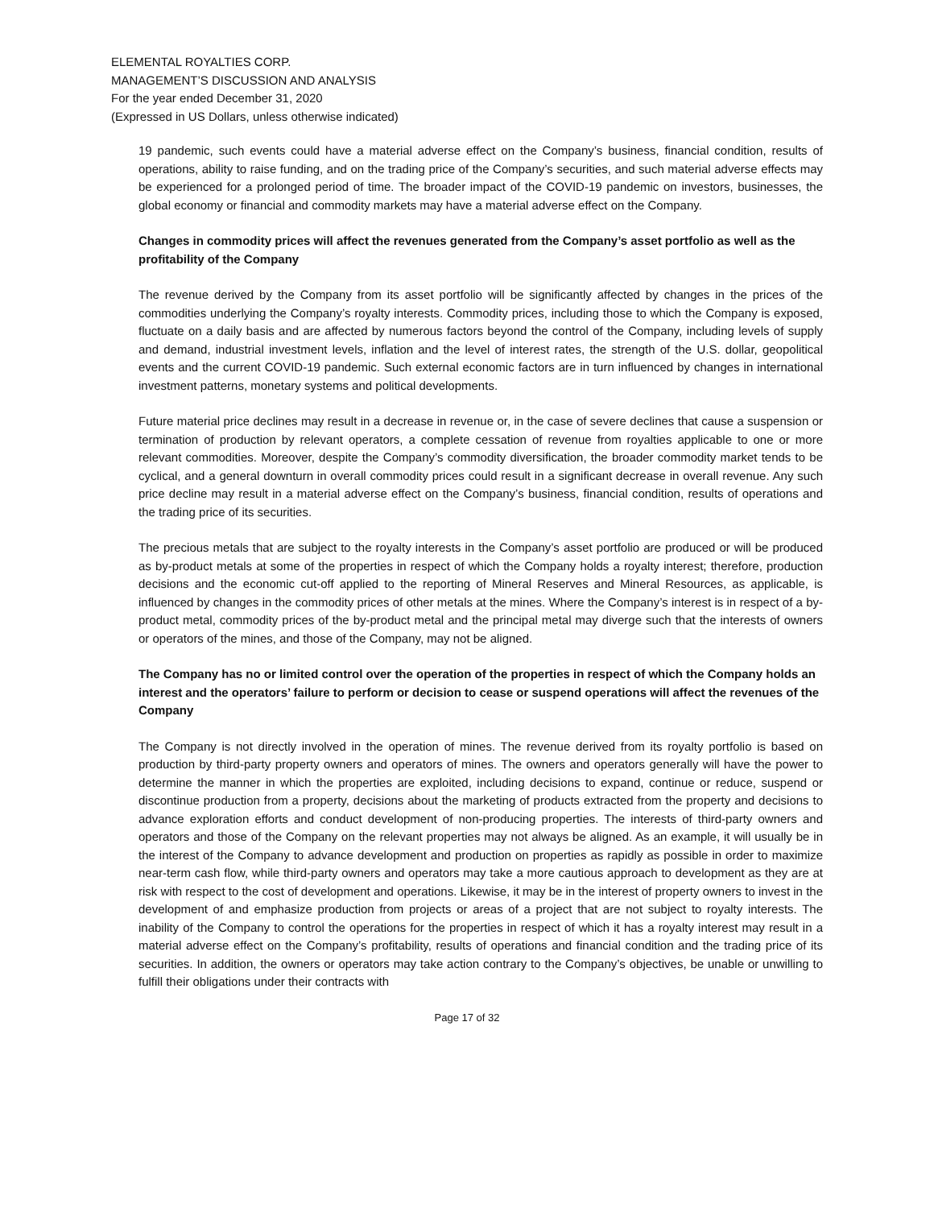ELEMENTAL ROYALTIES CORP.
MANAGEMENT’S DISCUSSION AND ANALYSIS
For the year ended December 31, 2020
(Expressed in US Dollars, unless otherwise indicated)
19 pandemic, such events could have a material adverse effect on the Company’s business, financial condition, results of operations, ability to raise funding, and on the trading price of the Company’s securities, and such material adverse effects may be experienced for a prolonged period of time. The broader impact of the COVID-19 pandemic on investors, businesses, the global economy or financial and commodity markets may have a material adverse effect on the Company.
Changes in commodity prices will affect the revenues generated from the Company’s asset portfolio as well as the profitability of the Company
The revenue derived by the Company from its asset portfolio will be significantly affected by changes in the prices of the commodities underlying the Company’s royalty interests. Commodity prices, including those to which the Company is exposed, fluctuate on a daily basis and are affected by numerous factors beyond the control of the Company, including levels of supply and demand, industrial investment levels, inflation and the level of interest rates, the strength of the U.S. dollar, geopolitical events and the current COVID-19 pandemic. Such external economic factors are in turn influenced by changes in international investment patterns, monetary systems and political developments.
Future material price declines may result in a decrease in revenue or, in the case of severe declines that cause a suspension or termination of production by relevant operators, a complete cessation of revenue from royalties applicable to one or more relevant commodities. Moreover, despite the Company’s commodity diversification, the broader commodity market tends to be cyclical, and a general downturn in overall commodity prices could result in a significant decrease in overall revenue. Any such price decline may result in a material adverse effect on the Company’s business, financial condition, results of operations and the trading price of its securities.
The precious metals that are subject to the royalty interests in the Company’s asset portfolio are produced or will be produced as by-product metals at some of the properties in respect of which the Company holds a royalty interest; therefore, production decisions and the economic cut-off applied to the reporting of Mineral Reserves and Mineral Resources, as applicable, is influenced by changes in the commodity prices of other metals at the mines. Where the Company’s interest is in respect of a by-product metal, commodity prices of the by-product metal and the principal metal may diverge such that the interests of owners or operators of the mines, and those of the Company, may not be aligned.
The Company has no or limited control over the operation of the properties in respect of which the Company holds an interest and the operators’ failure to perform or decision to cease or suspend operations will affect the revenues of the Company
The Company is not directly involved in the operation of mines. The revenue derived from its royalty portfolio is based on production by third-party property owners and operators of mines. The owners and operators generally will have the power to determine the manner in which the properties are exploited, including decisions to expand, continue or reduce, suspend or discontinue production from a property, decisions about the marketing of products extracted from the property and decisions to advance exploration efforts and conduct development of non-producing properties. The interests of third-party owners and operators and those of the Company on the relevant properties may not always be aligned. As an example, it will usually be in the interest of the Company to advance development and production on properties as rapidly as possible in order to maximize near-term cash flow, while third-party owners and operators may take a more cautious approach to development as they are at risk with respect to the cost of development and operations. Likewise, it may be in the interest of property owners to invest in the development of and emphasize production from projects or areas of a project that are not subject to royalty interests. The inability of the Company to control the operations for the properties in respect of which it has a royalty interest may result in a material adverse effect on the Company’s profitability, results of operations and financial condition and the trading price of its securities. In addition, the owners or operators may take action contrary to the Company’s objectives, be unable or unwilling to fulfill their obligations under their contracts with
Page 17 of 32